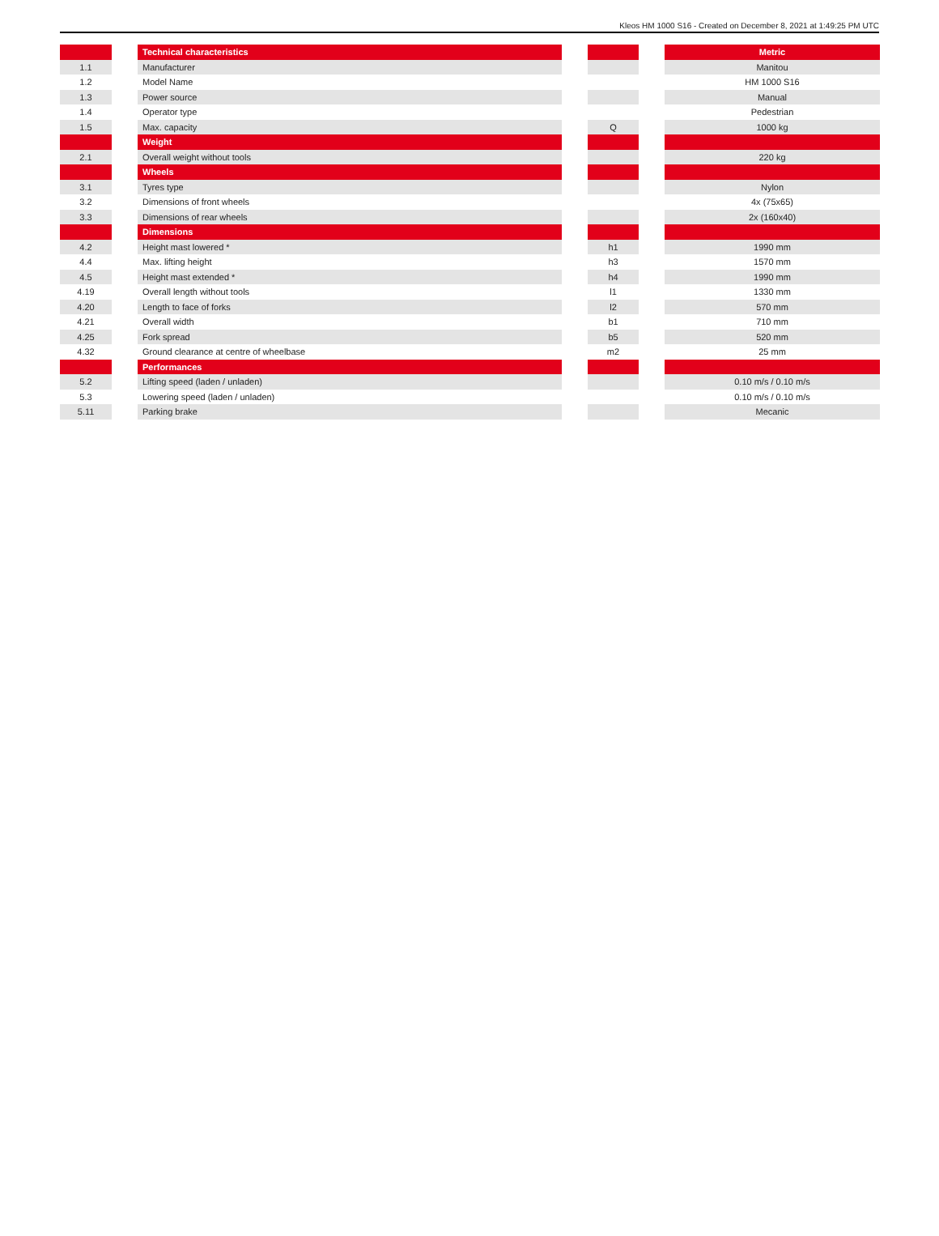Kleos HM 1000 S16 - Created on December 8, 2021 at 1:49:25 PM UTC
| | | Technical characteristics | | | | Metric |
| --- | --- | --- | --- | --- | --- | --- |
| 1.1 | | Manufacturer | | | | Manitou |
| 1.2 | | Model Name | | | | HM 1000 S16 |
| 1.3 | | Power source | | | | Manual |
| 1.4 | | Operator type | | | | Pedestrian |
| 1.5 | | Max. capacity | | Q | | 1000 kg |
| | | Weight | | | | |
| 2.1 | | Overall weight without tools | | | | 220 kg |
| | | Wheels | | | | |
| 3.1 | | Tyres type | | | | Nylon |
| 3.2 | | Dimensions of front wheels | | | | 4x (75x65) |
| 3.3 | | Dimensions of rear wheels | | | | 2x (160x40) |
| | | Dimensions | | | | |
| 4.2 | | Height mast lowered * | | h1 | | 1990 mm |
| 4.4 | | Max. lifting height | | h3 | | 1570 mm |
| 4.5 | | Height mast extended * | | h4 | | 1990 mm |
| 4.19 | | Overall length without tools | | l1 | | 1330 mm |
| 4.20 | | Length to face of forks | | l2 | | 570 mm |
| 4.21 | | Overall width | | b1 | | 710 mm |
| 4.25 | | Fork spread | | b5 | | 520 mm |
| 4.32 | | Ground clearance at centre of wheelbase | | m2 | | 25 mm |
| | | Performances | | | | |
| 5.2 | | Lifting speed (laden / unladen) | | | | 0.10 m/s / 0.10 m/s |
| 5.3 | | Lowering speed (laden / unladen) | | | | 0.10 m/s / 0.10 m/s |
| 5.11 | | Parking brake | | | | Mecanic |